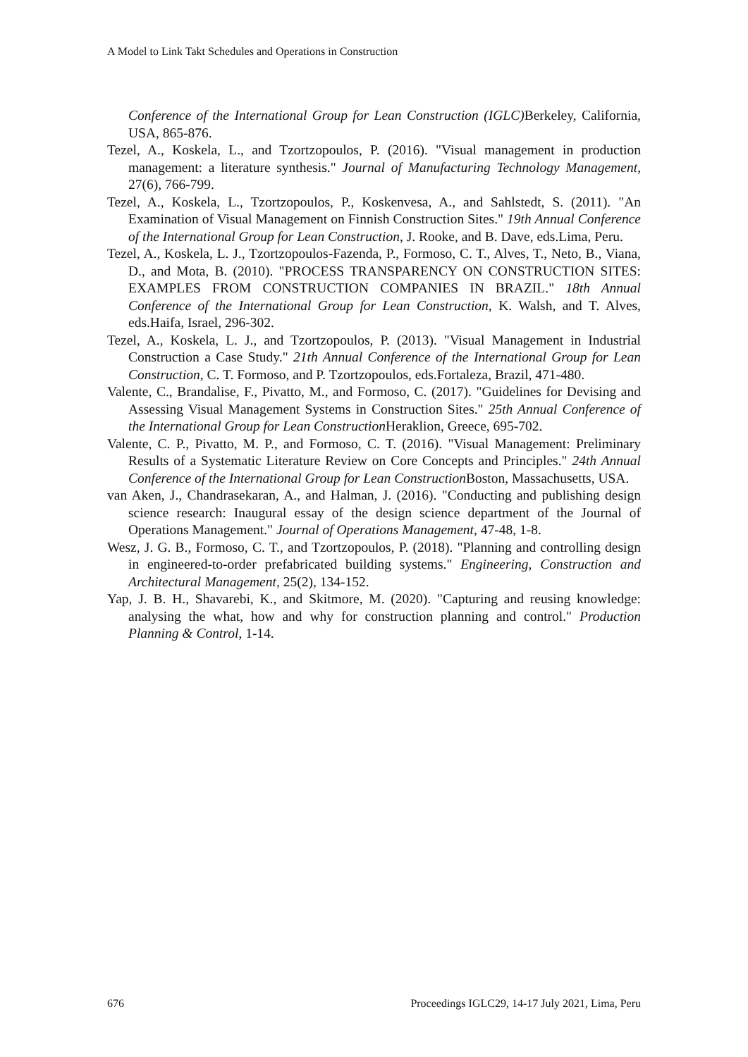A Model to Link Takt Schedules and Operations in Construction
Conference of the International Group for Lean Construction (IGLC) Berkeley, California, USA, 865-876.
Tezel, A., Koskela, L., and Tzortzopoulos, P. (2016). "Visual management in production management: a literature synthesis." Journal of Manufacturing Technology Management, 27(6), 766-799.
Tezel, A., Koskela, L., Tzortzopoulos, P., Koskenvesa, A., and Sahlstedt, S. (2011). "An Examination of Visual Management on Finnish Construction Sites." 19th Annual Conference of the International Group for Lean Construction, J. Rooke, and B. Dave, eds.Lima, Peru.
Tezel, A., Koskela, L. J., Tzortzopoulos-Fazenda, P., Formoso, C. T., Alves, T., Neto, B., Viana, D., and Mota, B. (2010). "PROCESS TRANSPARENCY ON CONSTRUCTION SITES: EXAMPLES FROM CONSTRUCTION COMPANIES IN BRAZIL." 18th Annual Conference of the International Group for Lean Construction, K. Walsh, and T. Alves, eds.Haifa, Israel, 296-302.
Tezel, A., Koskela, L. J., and Tzortzopoulos, P. (2013). "Visual Management in Industrial Construction a Case Study." 21th Annual Conference of the International Group for Lean Construction, C. T. Formoso, and P. Tzortzopoulos, eds.Fortaleza, Brazil, 471-480.
Valente, C., Brandalise, F., Pivatto, M., and Formoso, C. (2017). "Guidelines for Devising and Assessing Visual Management Systems in Construction Sites." 25th Annual Conference of the International Group for Lean Construction Heraklion, Greece, 695-702.
Valente, C. P., Pivatto, M. P., and Formoso, C. T. (2016). "Visual Management: Preliminary Results of a Systematic Literature Review on Core Concepts and Principles." 24th Annual Conference of the International Group for Lean Construction Boston, Massachusetts, USA.
van Aken, J., Chandrasekaran, A., and Halman, J. (2016). "Conducting and publishing design science research: Inaugural essay of the design science department of the Journal of Operations Management." Journal of Operations Management, 47-48, 1-8.
Wesz, J. G. B., Formoso, C. T., and Tzortzopoulos, P. (2018). "Planning and controlling design in engineered-to-order prefabricated building systems." Engineering, Construction and Architectural Management, 25(2), 134-152.
Yap, J. B. H., Shavarebi, K., and Skitmore, M. (2020). "Capturing and reusing knowledge: analysing the what, how and why for construction planning and control." Production Planning & Control, 1-14.
676 Proceedings IGLC29, 14-17 July 2021, Lima, Peru